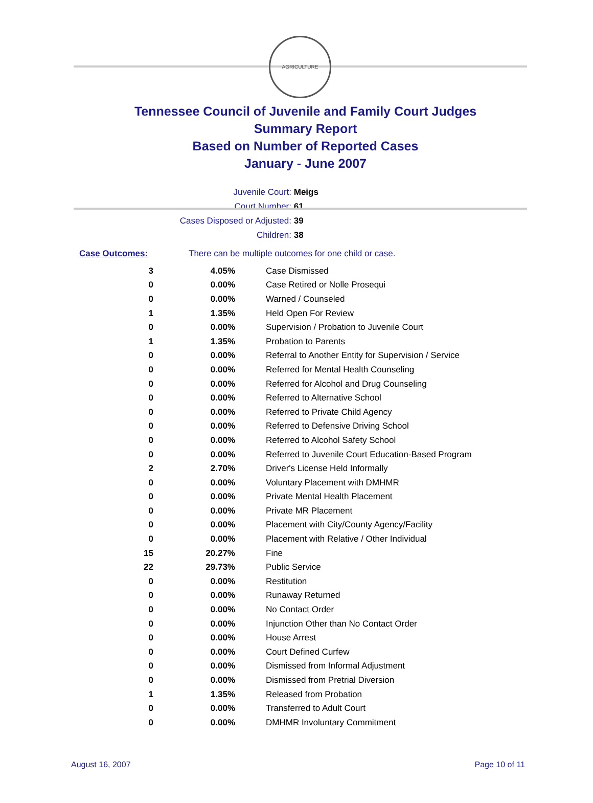AGRICULTURE
Tennessee Council of Juvenile and Family Court Judges
Summary Report
Based on Number of Reported Cases
January - June 2007
Juvenile Court: Meigs
Court Number: 61
Cases Disposed or Adjusted: 39
Children: 38
Case Outcomes: There can be multiple outcomes for one child or case.
| 3 | 4.05% | Case Dismissed |
| 0 | 0.00% | Case Retired or Nolle Prosequi |
| 0 | 0.00% | Warned / Counseled |
| 1 | 1.35% | Held Open For Review |
| 0 | 0.00% | Supervision / Probation to Juvenile Court |
| 1 | 1.35% | Probation to Parents |
| 0 | 0.00% | Referral to Another Entity for Supervision / Service |
| 0 | 0.00% | Referred for Mental Health Counseling |
| 0 | 0.00% | Referred for Alcohol and Drug Counseling |
| 0 | 0.00% | Referred to Alternative School |
| 0 | 0.00% | Referred to Private Child Agency |
| 0 | 0.00% | Referred to Defensive Driving School |
| 0 | 0.00% | Referred to Alcohol Safety School |
| 0 | 0.00% | Referred to Juvenile Court Education-Based Program |
| 2 | 2.70% | Driver's License Held Informally |
| 0 | 0.00% | Voluntary Placement with DMHMR |
| 0 | 0.00% | Private Mental Health Placement |
| 0 | 0.00% | Private MR Placement |
| 0 | 0.00% | Placement with City/County Agency/Facility |
| 0 | 0.00% | Placement with Relative / Other Individual |
| 15 | 20.27% | Fine |
| 22 | 29.73% | Public Service |
| 0 | 0.00% | Restitution |
| 0 | 0.00% | Runaway Returned |
| 0 | 0.00% | No Contact Order |
| 0 | 0.00% | Injunction Other than No Contact Order |
| 0 | 0.00% | House Arrest |
| 0 | 0.00% | Court Defined Curfew |
| 0 | 0.00% | Dismissed from Informal Adjustment |
| 0 | 0.00% | Dismissed from Pretrial Diversion |
| 1 | 1.35% | Released from Probation |
| 0 | 0.00% | Transferred to Adult Court |
| 0 | 0.00% | DMHMR Involuntary Commitment |
August 16, 2007 Page 10 of 11